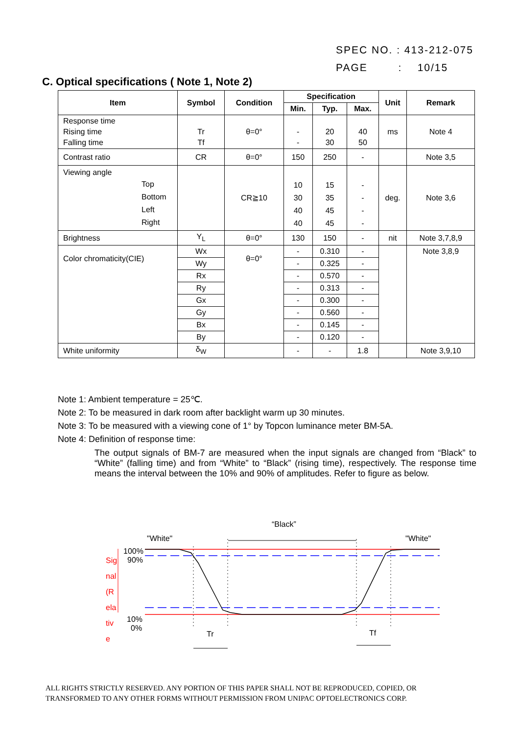SPEC NO. : 413-212-075
PAGE : 10/15
C. Optical specifications ( Note 1, Note 2)
| Item | Symbol | Condition | Specification | | | Unit | Remark |
| --- | --- | --- | --- | --- | --- | --- | --- |
| | | | Min. | Typ. | Max. | | |
| Response time Rising time Falling time | Tr Tf | θ=0° | - - | 20 30 | 40 50 | ms | Note 4 |
| Contrast ratio | CR | θ=0° | 150 | 250 | - | | Note 3,5 |
| Viewing angle Top Bottom Left Right | | CR≧10 | 10 30 40 40 | 15 35 45 45 | - - - - | deg. | Note 3,6 |
| Brightness | Y<sub>L</sub> | θ=0° | 130 | 150 | - | nit | Note 3,7,8,9 |
| Color chromaticity(CIE) | Wx | θ=0° | - | 0.310 | - | | Note 3,8,9 |
| | Wy | | - | 0.325 | - | | |
| | Rx | | - | 0.570 | - | | |
| | Ry | | - | 0.313 | - | | |
| | Gx | | - | 0.300 | - | | |
| | Gy | | - | 0.560 | - | | |
| | Bx | | - | 0.145 | - | | |
| | By | | - | 0.120 | - | | |
| White uniformity | δ<sub>W</sub> | | - | - | 1.8 | | Note 3,9,10 |
Note 1: Ambient temperature = 25℃.
Note 2: To be measured in dark room after backlight warm up 30 minutes.
Note 3: To be measured with a viewing cone of 1° by Topcon luminance meter BM-5A.
Note 4: Definition of response time:
The output signals of BM-7 are measured when the input signals are changed from “Black” to “White” (falling time) and from “White” to “Black” (rising time), respectively. The response time means the interval between the 10% and 90% of amplitudes. Refer to figure as below.
“Black”
"White"
"White"
100%
90%
10%
0%
Tr
Tf
Sig
nal
(R
ela
tiv
e
ALL RIGHTS STRICTLY RESERVED. ANY PORTION OF THIS PAPER SHALL NOT BE REPRODUCED, COPIED, OR
TRANSFORMED TO ANY OTHER FORMS WITHOUT PERMISSION FROM UNIPAC OPTOELECTRONICS CORP.